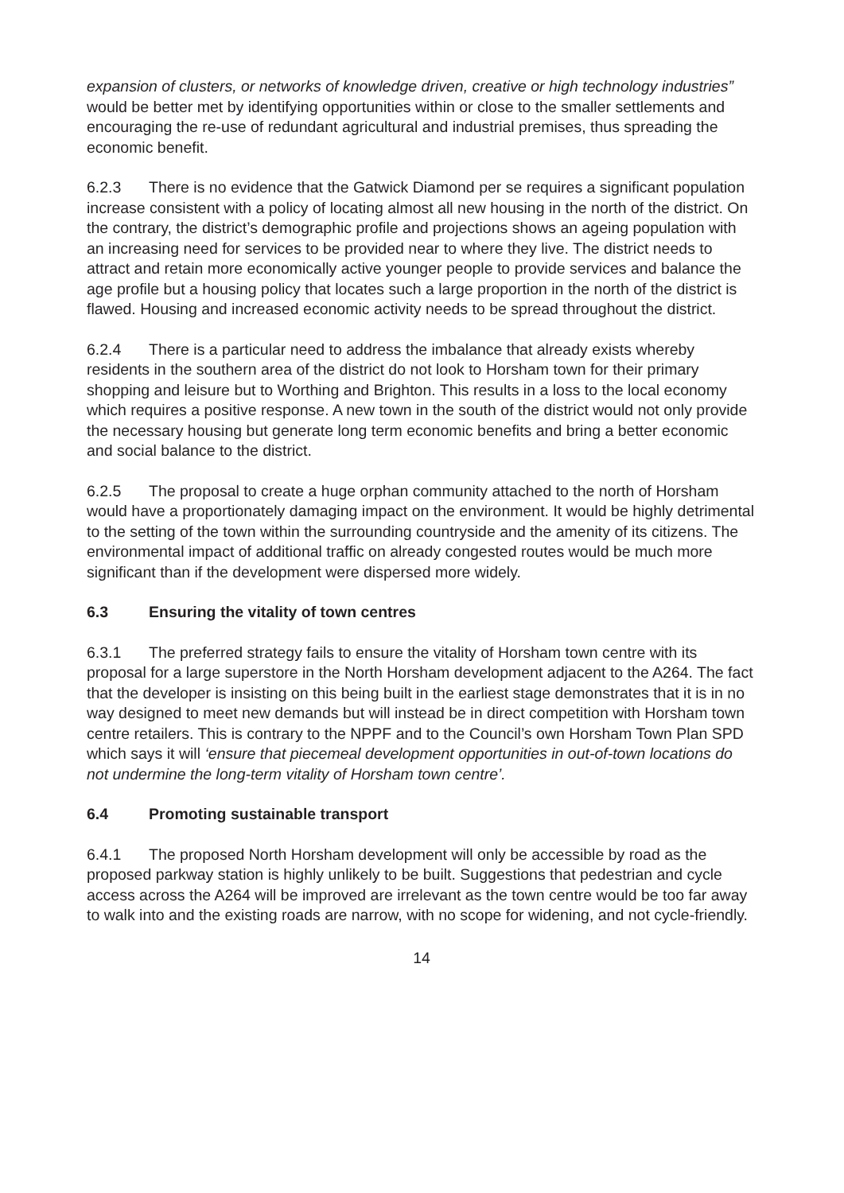expansion of clusters, or networks of knowledge driven, creative or high technology industries” would be better met by identifying opportunities within or close to the smaller settlements and encouraging the re-use of redundant agricultural and industrial premises, thus spreading the economic benefit.
6.2.3 There is no evidence that the Gatwick Diamond per se requires a significant population increase consistent with a policy of locating almost all new housing in the north of the district. On the contrary, the district’s demographic profile and projections shows an ageing population with an increasing need for services to be provided near to where they live. The district needs to attract and retain more economically active younger people to provide services and balance the age profile but a housing policy that locates such a large proportion in the north of the district is flawed. Housing and increased economic activity needs to be spread throughout the district.
6.2.4 There is a particular need to address the imbalance that already exists whereby residents in the southern area of the district do not look to Horsham town for their primary shopping and leisure but to Worthing and Brighton. This results in a loss to the local economy which requires a positive response. A new town in the south of the district would not only provide the necessary housing but generate long term economic benefits and bring a better economic and social balance to the district.
6.2.5 The proposal to create a huge orphan community attached to the north of Horsham would have a proportionately damaging impact on the environment. It would be highly detrimental to the setting of the town within the surrounding countryside and the amenity of its citizens. The environmental impact of additional traffic on already congested routes would be much more significant than if the development were dispersed more widely.
6.3 Ensuring the vitality of town centres
6.3.1 The preferred strategy fails to ensure the vitality of Horsham town centre with its proposal for a large superstore in the North Horsham development adjacent to the A264. The fact that the developer is insisting on this being built in the earliest stage demonstrates that it is in no way designed to meet new demands but will instead be in direct competition with Horsham town centre retailers. This is contrary to the NPPF and to the Council’s own Horsham Town Plan SPD which says it will ‘ensure that piecemeal development opportunities in out-of-town locations do not undermine the long-term vitality of Horsham town centre’.
6.4 Promoting sustainable transport
6.4.1 The proposed North Horsham development will only be accessible by road as the proposed parkway station is highly unlikely to be built. Suggestions that pedestrian and cycle access across the A264 will be improved are irrelevant as the town centre would be too far away to walk into and the existing roads are narrow, with no scope for widening, and not cycle-friendly.
14